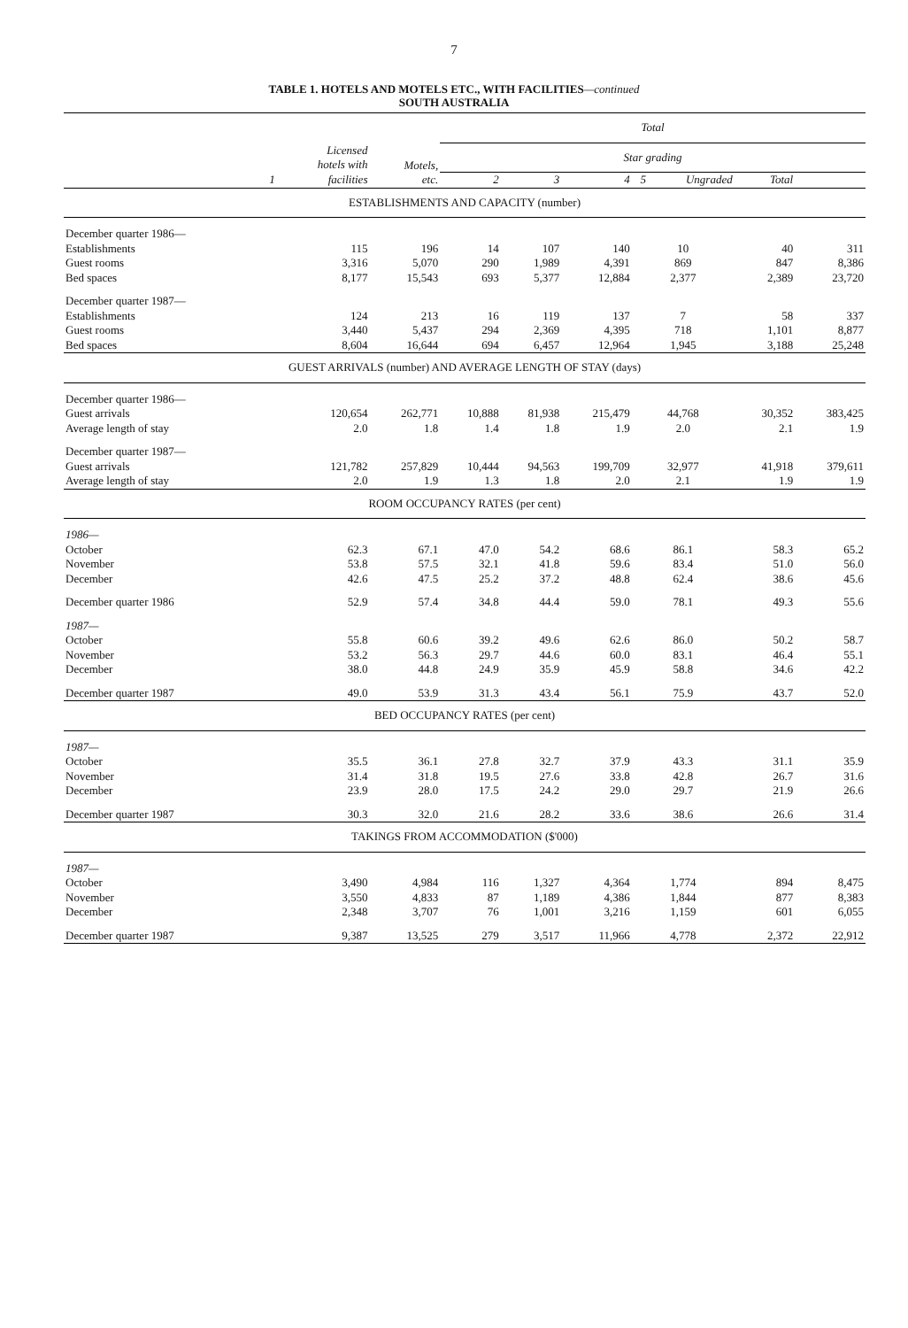7
TABLE 1. HOTELS AND MOTELS ETC., WITH FACILITIES—continued
SOUTH AUSTRALIA
| | | | Total | | | | | | |
| --- | --- | --- | --- | --- | --- | --- | --- | --- | --- |
| | Licensed hotels with facilities | Motels, etc. | Star grading | | | | | | |
| 1 | | | 2 | 3 | 4 | 5 | Ungraded | Total | |
| ESTABLISHMENTS AND CAPACITY (number) | | | | | | | | | |
| December quarter 1986— | | | | | | | | | |
| Establishments | 115 | 196 | 14 | 107 | 140 | 10 | | 40 | 311 |
| Guest rooms | 3,316 | 5,070 | 290 | 1,989 | 4,391 | 869 | | 847 | 8,386 |
| Bed spaces | 8,177 | 15,543 | 693 | 5,377 | 12,884 | 2,377 | | 2,389 | 23,720 |
| December quarter 1987— | | | | | | | | | |
| Establishments | 124 | 213 | 16 | 119 | 137 | 7 | | 58 | 337 |
| Guest rooms | 3,440 | 5,437 | 294 | 2,369 | 4,395 | 718 | | 1,101 | 8,877 |
| Bed spaces | 8,604 | 16,644 | 694 | 6,457 | 12,964 | 1,945 | | 3,188 | 25,248 |
| GUEST ARRIVALS (number) AND AVERAGE LENGTH OF STAY (days) | | | | | | | | | |
| December quarter 1986— | | | | | | | | | |
| Guest arrivals | 120,654 | 262,771 | 10,888 | 81,938 | 215,479 | 44,768 | | 30,352 | 383,425 |
| Average length of stay | 2.0 | 1.8 | 1.4 | 1.8 | 1.9 | 2.0 | | 2.1 | 1.9 |
| December quarter 1987— | | | | | | | | | |
| Guest arrivals | 121,782 | 257,829 | 10,444 | 94,563 | 199,709 | 32,977 | | 41,918 | 379,611 |
| Average length of stay | 2.0 | 1.9 | 1.3 | 1.8 | 2.0 | 2.1 | | 1.9 | 1.9 |
| ROOM OCCUPANCY RATES (per cent) | | | | | | | | | |
| 1986— | | | | | | | | | |
| October | 62.3 | 67.1 | 47.0 | 54.2 | 68.6 | 86.1 | | 58.3 | 65.2 |
| November | 53.8 | 57.5 | 32.1 | 41.8 | 59.6 | 83.4 | | 51.0 | 56.0 |
| December | 42.6 | 47.5 | 25.2 | 37.2 | 48.8 | 62.4 | | 38.6 | 45.6 |
| December quarter 1986 | 52.9 | 57.4 | 34.8 | 44.4 | 59.0 | 78.1 | | 49.3 | 55.6 |
| 1987— | | | | | | | | | |
| October | 55.8 | 60.6 | 39.2 | 49.6 | 62.6 | 86.0 | | 50.2 | 58.7 |
| November | 53.2 | 56.3 | 29.7 | 44.6 | 60.0 | 83.1 | | 46.4 | 55.1 |
| December | 38.0 | 44.8 | 24.9 | 35.9 | 45.9 | 58.8 | | 34.6 | 42.2 |
| December quarter 1987 | 49.0 | 53.9 | 31.3 | 43.4 | 56.1 | 75.9 | | 43.7 | 52.0 |
| BED OCCUPANCY RATES (per cent) | | | | | | | | | |
| 1987— | | | | | | | | | |
| October | 35.5 | 36.1 | 27.8 | 32.7 | 37.9 | 43.3 | | 31.1 | 35.9 |
| November | 31.4 | 31.8 | 19.5 | 27.6 | 33.8 | 42.8 | | 26.7 | 31.6 |
| December | 23.9 | 28.0 | 17.5 | 24.2 | 29.0 | 29.7 | | 21.9 | 26.6 |
| December quarter 1987 | 30.3 | 32.0 | 21.6 | 28.2 | 33.6 | 38.6 | | 26.6 | 31.4 |
| TAKINGS FROM ACCOMMODATION ($'000) | | | | | | | | | |
| 1987— | | | | | | | | | |
| October | 3,490 | 4,984 | 116 | 1,327 | 4,364 | 1,774 | | 894 | 8,475 |
| November | 3,550 | 4,833 | 87 | 1,189 | 4,386 | 1,844 | | 877 | 8,383 |
| December | 2,348 | 3,707 | 76 | 1,001 | 3,216 | 1,159 | | 601 | 6,055 |
| December quarter 1987 | 9,387 | 13,525 | 279 | 3,517 | 11,966 | 4,778 | | 2,372 | 22,912 |